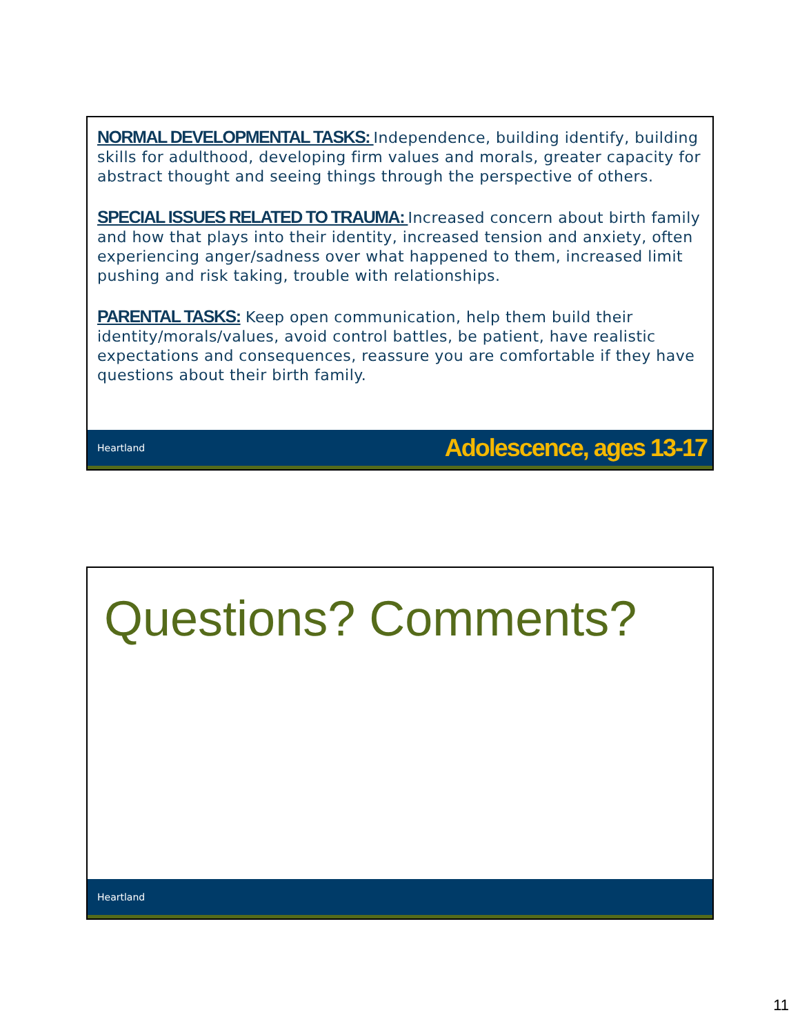NORMAL DEVELOPMENTAL TASKS: Independence, building identify, building skills for adulthood, developing firm values and morals, greater capacity for abstract thought and seeing things through the perspective of others.
SPECIAL ISSUES RELATED TO TRAUMA: Increased concern about birth family and how that plays into their identity, increased tension and anxiety, often experiencing anger/sadness over what happened to them, increased limit pushing and risk taking, trouble with relationships.
PARENTAL TASKS: Keep open communication, help them build their identity/morals/values, avoid control battles, be patient, have realistic expectations and consequences, reassure you are comfortable if they have questions about their birth family.
Heartland Adolescence, ages 13-17
Questions? Comments?
Heartland
11